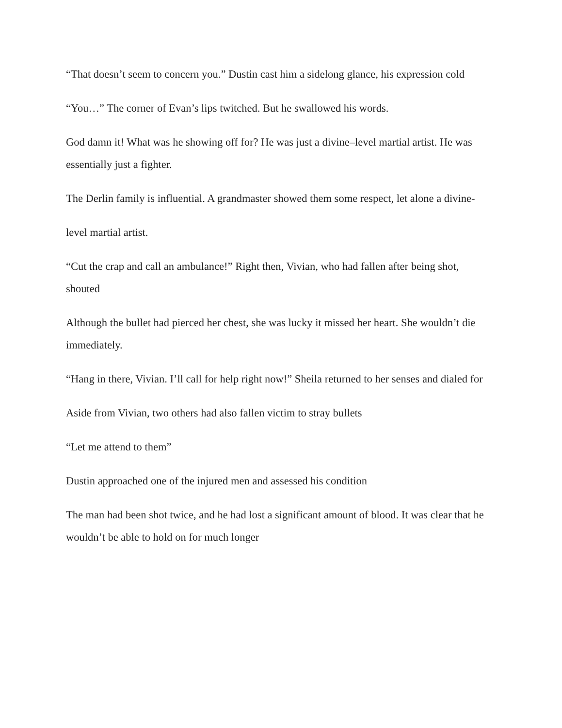“That doesn’t seem to concern you.” Dustin cast him a sidelong glance, his expression cold
“You…” The corner of Evan’s lips twitched. But he swallowed his words.
God damn it! What was he showing off for? He was just a divine–level martial artist. He was essentially just a fighter.
The Derlin family is influential. A grandmaster showed them some respect, let alone a divine-
level martial artist.
“Cut the crap and call an ambulance!” Right then, Vivian, who had fallen after being shot, shouted
Although the bullet had pierced her chest, she was lucky it missed her heart. She wouldn’t die immediately.
“Hang in there, Vivian. I’ll call for help right now!” Sheila returned to her senses and dialed for
Aside from Vivian, two others had also fallen victim to stray bullets
“Let me attend to them”
Dustin approached one of the injured men and assessed his condition
The man had been shot twice, and he had lost a significant amount of blood. It was clear that he wouldn’t be able to hold on for much longer